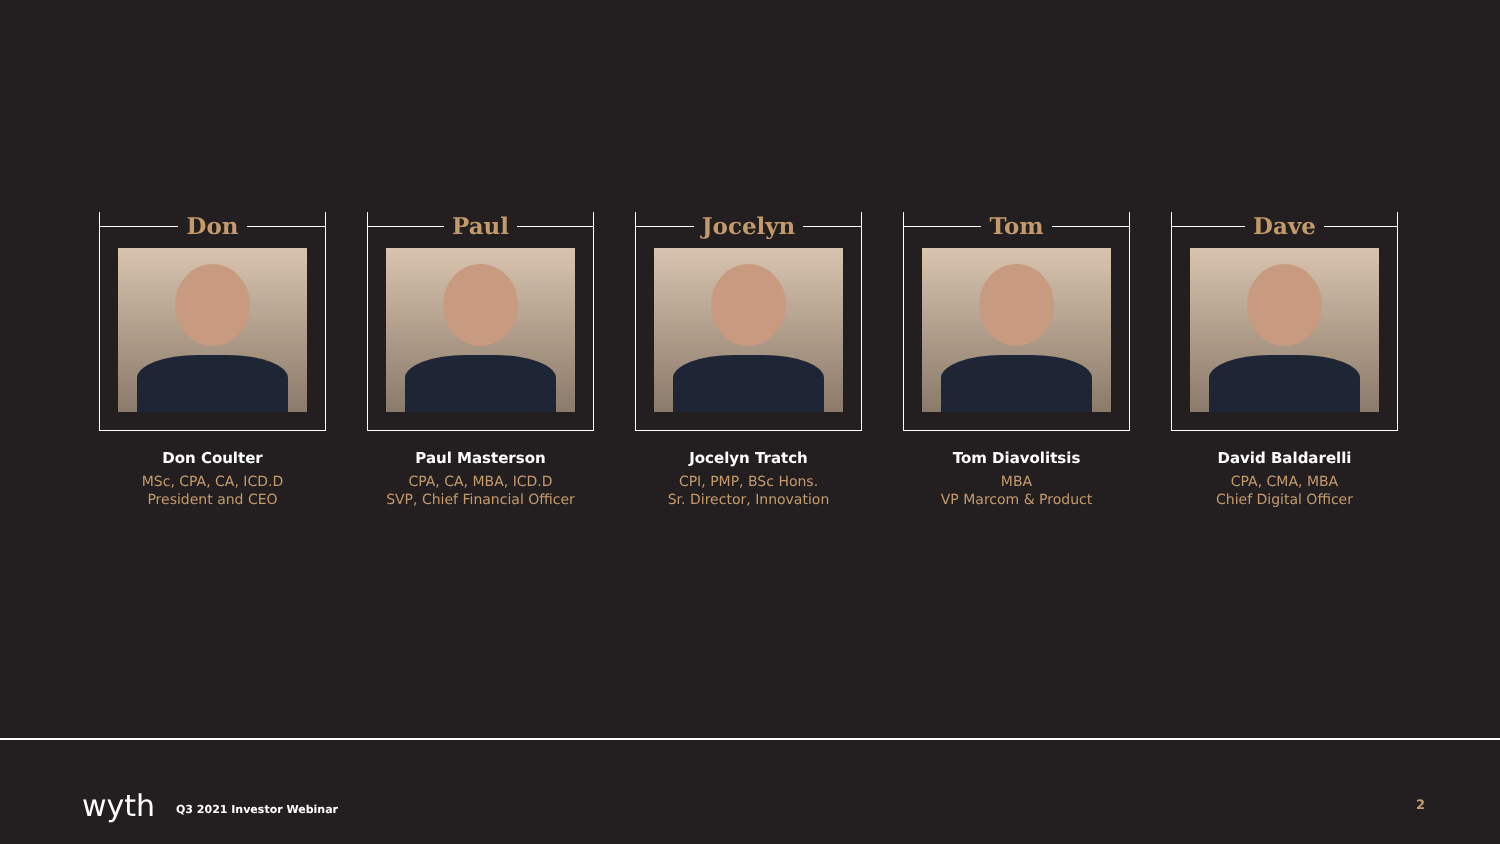Don
Don Coulter
MSc, CPA, CA, ICD.D
President and CEO
Paul
Paul Masterson
CPA, CA, MBA, ICD.D
SVP, Chief Financial Officer
Jocelyn
Jocelyn Tratch
CPI, PMP, BSc Hons.
Sr. Director, Innovation
Tom
Tom Diavolitsis
MBA
VP Marcom & Product
Dave
David Baldarelli
CPA, CMA, MBA
Chief Digital Officer
wyth Q3 2021 Investor Webinar 2